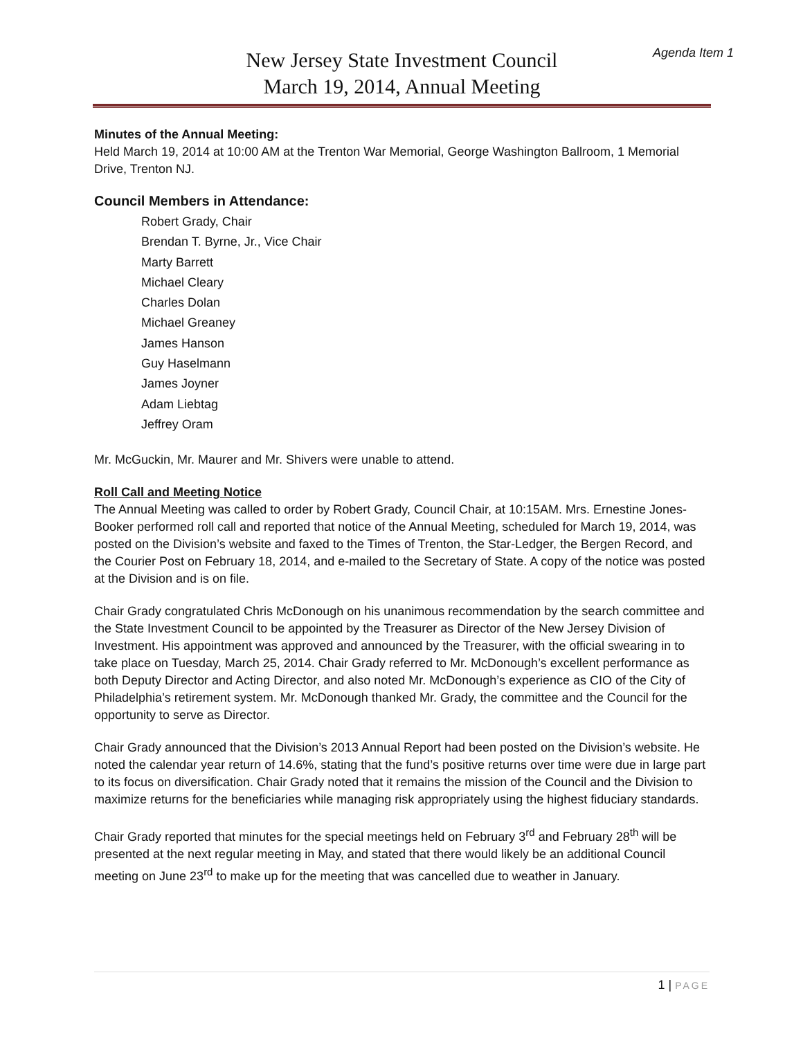Agenda Item 1
New Jersey State Investment Council
March 19, 2014, Annual Meeting
Minutes of the Annual Meeting:
Held March 19, 2014 at 10:00 AM at the Trenton War Memorial, George Washington Ballroom, 1 Memorial Drive, Trenton NJ.
Council Members in Attendance:
Robert Grady, Chair
Brendan T. Byrne, Jr., Vice Chair
Marty Barrett
Michael Cleary
Charles Dolan
Michael Greaney
James Hanson
Guy Haselmann
James Joyner
Adam Liebtag
Jeffrey Oram
Mr. McGuckin, Mr. Maurer and Mr. Shivers were unable to attend.
Roll Call and Meeting Notice
The Annual Meeting was called to order by Robert Grady, Council Chair, at 10:15AM. Mrs. Ernestine Jones-Booker performed roll call and reported that notice of the Annual Meeting, scheduled for March 19, 2014, was posted on the Division’s website and faxed to the Times of Trenton, the Star-Ledger, the Bergen Record, and the Courier Post on February 18, 2014, and e-mailed to the Secretary of State. A copy of the notice was posted at the Division and is on file.
Chair Grady congratulated Chris McDonough on his unanimous recommendation by the search committee and the State Investment Council to be appointed by the Treasurer as Director of the New Jersey Division of Investment. His appointment was approved and announced by the Treasurer, with the official swearing in to take place on Tuesday, March 25, 2014. Chair Grady referred to Mr. McDonough’s excellent performance as both Deputy Director and Acting Director, and also noted Mr. McDonough’s experience as CIO of the City of Philadelphia’s retirement system. Mr. McDonough thanked Mr. Grady, the committee and the Council for the opportunity to serve as Director.
Chair Grady announced that the Division’s 2013 Annual Report had been posted on the Division’s website. He noted the calendar year return of 14.6%, stating that the fund’s positive returns over time were due in large part to its focus on diversification. Chair Grady noted that it remains the mission of the Council and the Division to maximize returns for the beneficiaries while managing risk appropriately using the highest fiduciary standards.
Chair Grady reported that minutes for the special meetings held on February 3<sup>rd</sup> and February 28<sup>th</sup> will be presented at the next regular meeting in May, and stated that there would likely be an additional Council meeting on June 23<sup>rd</sup> to make up for the meeting that was cancelled due to weather in January.
1 | PAGE